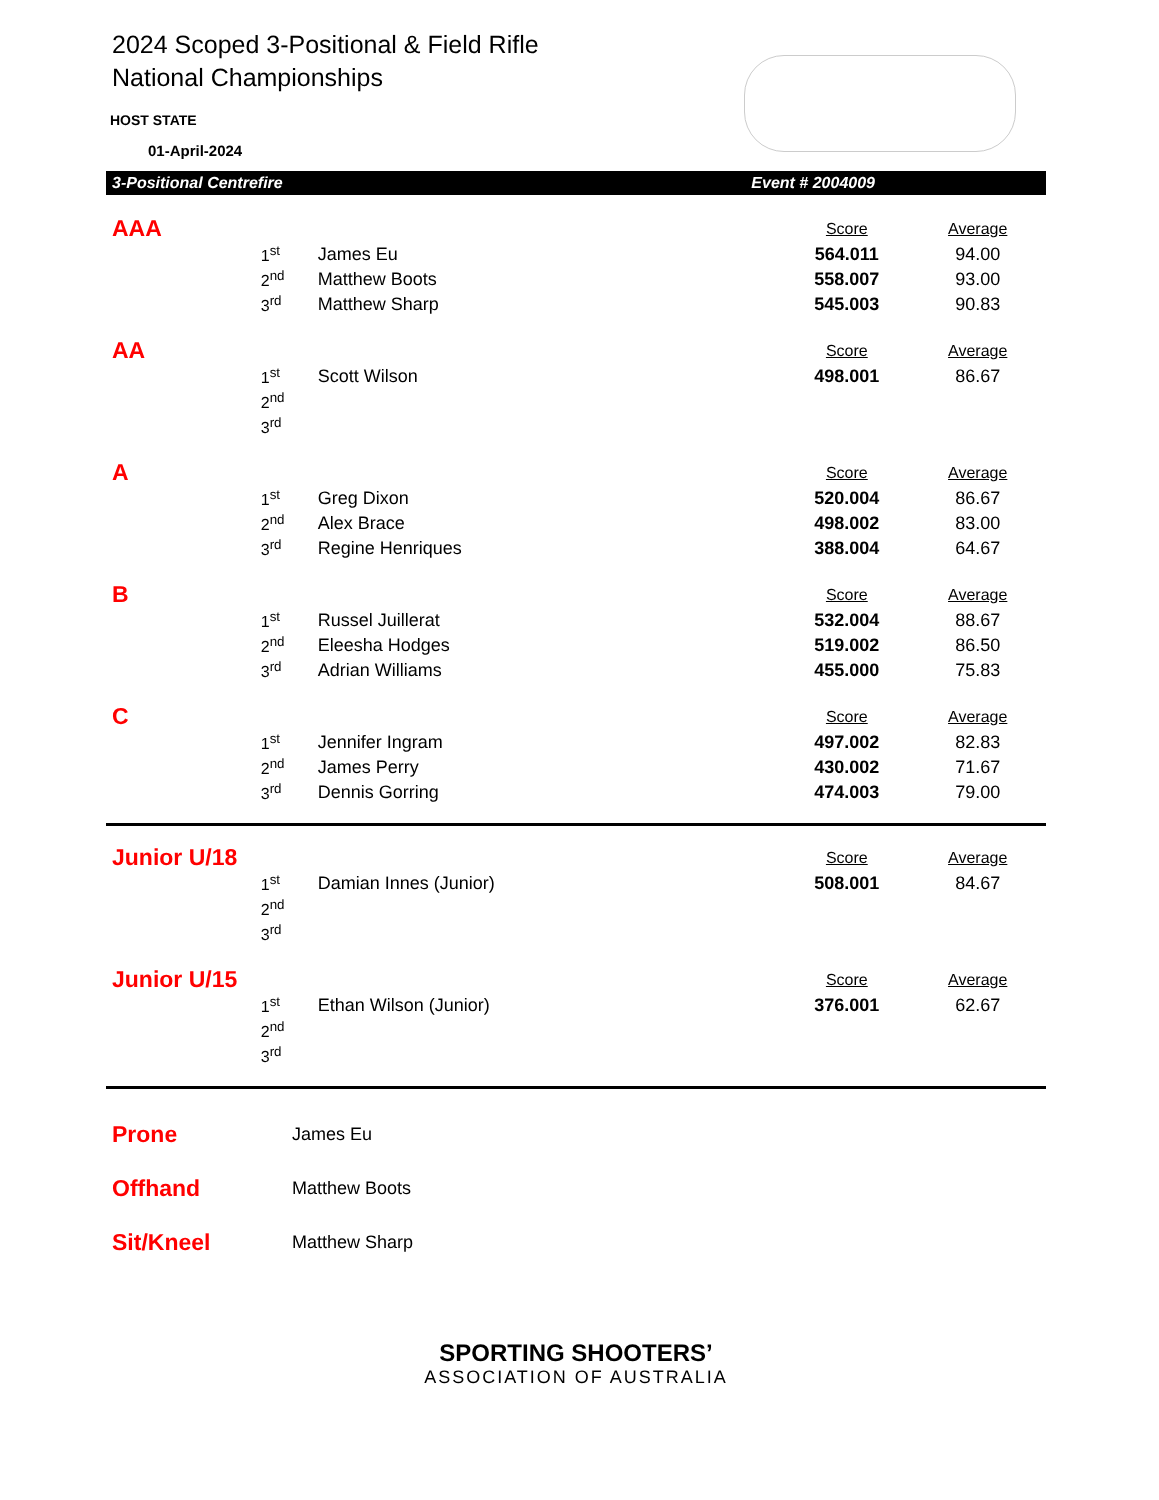2024 Scoped 3-Positional & Field Rifle
National Championships
HOST STATE
01-April-2024
3-Positional Centrefire Event # 2004009
| AAA | | | Score | Average |
| | 1<sup>st</sup> | James Eu | 564.011 | 94.00 |
| | 2<sup>nd</sup> | Matthew Boots | 558.007 | 93.00 |
| | 3<sup>rd</sup> | Matthew Sharp | 545.003 | 90.83 |
| AA | | | Score | Average |
| | 1<sup>st</sup> | Scott Wilson | 498.001 | 86.67 |
| | 2<sup>nd</sup> | | | |
| | 3<sup>rd</sup> | | | |
| A | | | Score | Average |
| | 1<sup>st</sup> | Greg Dixon | 520.004 | 86.67 |
| | 2<sup>nd</sup> | Alex Brace | 498.002 | 83.00 |
| | 3<sup>rd</sup> | Regine Henriques | 388.004 | 64.67 |
| B | | | Score | Average |
| | 1<sup>st</sup> | Russel Juillerat | 532.004 | 88.67 |
| | 2<sup>nd</sup> | Eleesha Hodges | 519.002 | 86.50 |
| | 3<sup>rd</sup> | Adrian Williams | 455.000 | 75.83 |
| C | | | Score | Average |
| | 1<sup>st</sup> | Jennifer Ingram | 497.002 | 82.83 |
| | 2<sup>nd</sup> | James Perry | 430.002 | 71.67 |
| | 3<sup>rd</sup> | Dennis Gorring | 474.003 | 79.00 |
| Junior U/18 | | | Score | Average |
| | 1<sup>st</sup> | Damian Innes (Junior) | 508.001 | 84.67 |
| | 2<sup>nd</sup> | | | |
| | 3<sup>rd</sup> | | | |
| Junior U/15 | | | Score | Average |
| | 1<sup>st</sup> | Ethan Wilson (Junior) | 376.001 | 62.67 |
| | 2<sup>nd</sup> | | | |
| | 3<sup>rd</sup> | | | |
| Prone | James Eu |
| Offhand | Matthew Boots |
| Sit/Kneel | Matthew Sharp |
SPORTING SHOOTERS’
ASSOCIATION OF AUSTRALIA